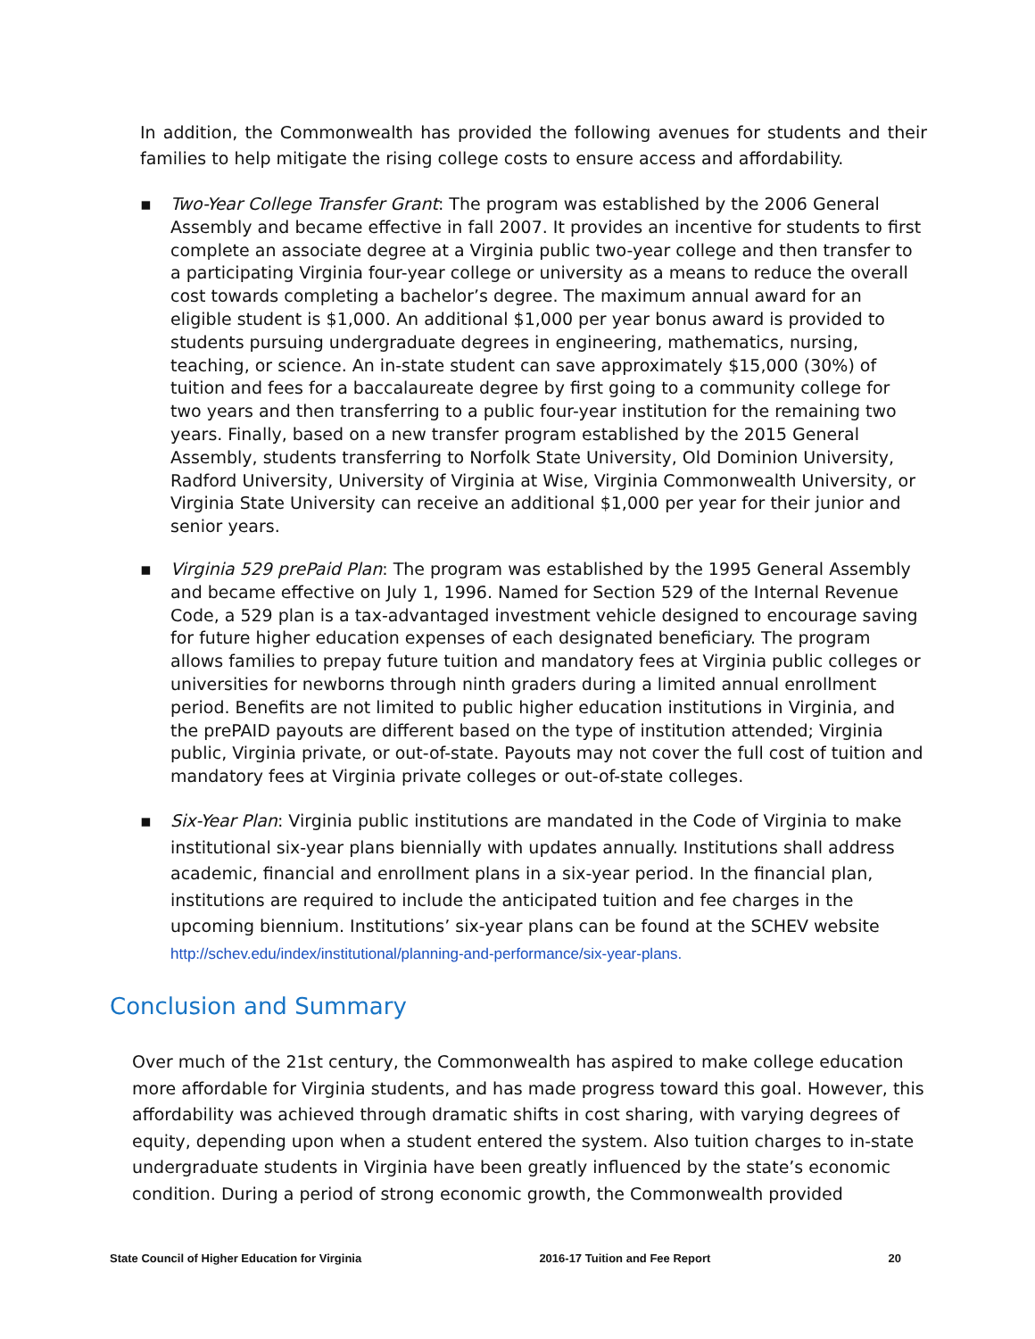In addition, the Commonwealth has provided the following avenues for students and their families to help mitigate the rising college costs to ensure access and affordability.
▪ Two-Year College Transfer Grant: The program was established by the 2006 General Assembly and became effective in fall 2007. It provides an incentive for students to first complete an associate degree at a Virginia public two-year college and then transfer to a participating Virginia four-year college or university as a means to reduce the overall cost towards completing a bachelor’s degree. The maximum annual award for an eligible student is $1,000. An additional $1,000 per year bonus award is provided to students pursuing undergraduate degrees in engineering, mathematics, nursing, teaching, or science. An in-state student can save approximately $15,000 (30%) of tuition and fees for a baccalaureate degree by first going to a community college for two years and then transferring to a public four-year institution for the remaining two years. Finally, based on a new transfer program established by the 2015 General Assembly, students transferring to Norfolk State University, Old Dominion University, Radford University, University of Virginia at Wise, Virginia Commonwealth University, or Virginia State University can receive an additional $1,000 per year for their junior and senior years.
▪ Virginia 529 prePaid Plan: The program was established by the 1995 General Assembly and became effective on July 1, 1996. Named for Section 529 of the Internal Revenue Code, a 529 plan is a tax-advantaged investment vehicle designed to encourage saving for future higher education expenses of each designated beneficiary. The program allows families to prepay future tuition and mandatory fees at Virginia public colleges or universities for newborns through ninth graders during a limited annual enrollment period. Benefits are not limited to public higher education institutions in Virginia, and the prePAID payouts are different based on the type of institution attended; Virginia public, Virginia private, or out-of-state. Payouts may not cover the full cost of tuition and mandatory fees at Virginia private colleges or out-of-state colleges.
▪ Six-Year Plan: Virginia public institutions are mandated in the Code of Virginia to make institutional six-year plans biennially with updates annually. Institutions shall address academic, financial and enrollment plans in a six-year period. In the financial plan, institutions are required to include the anticipated tuition and fee charges in the upcoming biennium. Institutions’ six-year plans can be found at the SCHEV website http://schev.edu/index/institutional/planning-and-performance/six-year-plans.
Conclusion and Summary
Over much of the 21st century, the Commonwealth has aspired to make college education more affordable for Virginia students, and has made progress toward this goal. However, this affordability was achieved through dramatic shifts in cost sharing, with varying degrees of equity, depending upon when a student entered the system. Also tuition charges to in-state undergraduate students in Virginia have been greatly influenced by the state’s economic condition. During a period of strong economic growth, the Commonwealth provided
State Council of Higher Education for Virginia 2016-17 Tuition and Fee Report 20